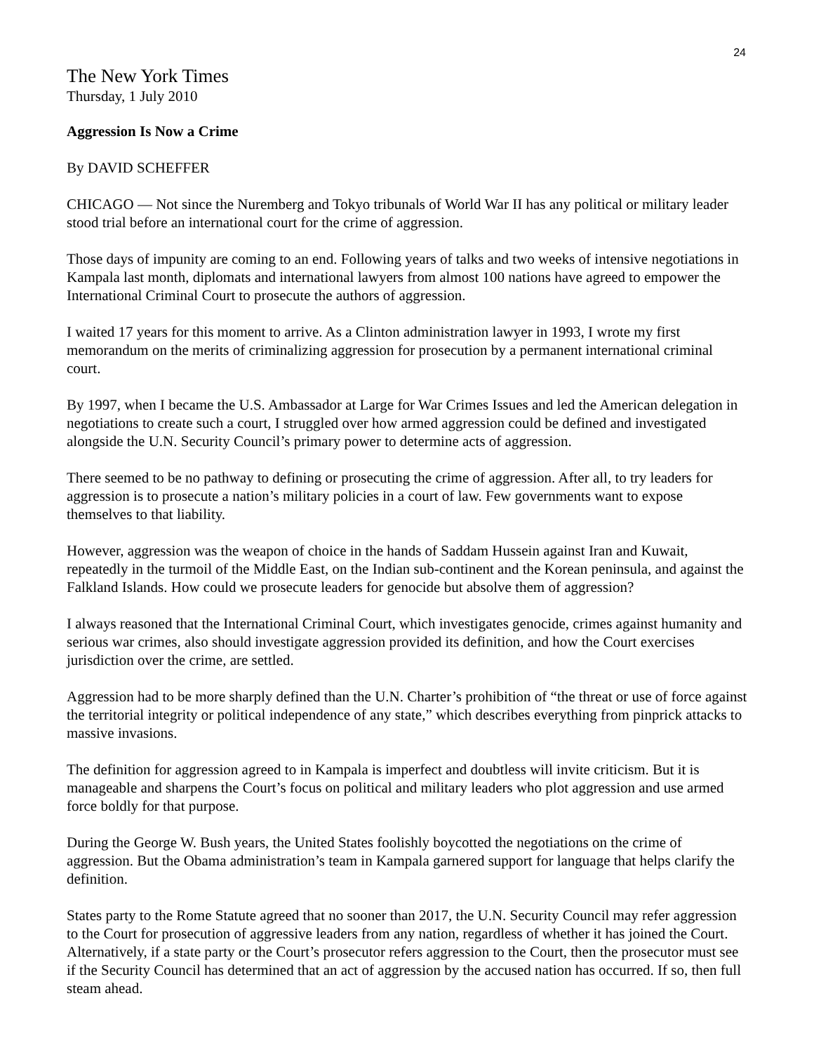24
The New York Times
Thursday, 1 July 2010
Aggression Is Now a Crime
By DAVID SCHEFFER
CHICAGO — Not since the Nuremberg and Tokyo tribunals of World War II has any political or military leader stood trial before an international court for the crime of aggression.
Those days of impunity are coming to an end. Following years of talks and two weeks of intensive negotiations in Kampala last month, diplomats and international lawyers from almost 100 nations have agreed to empower the International Criminal Court to prosecute the authors of aggression.
I waited 17 years for this moment to arrive. As a Clinton administration lawyer in 1993, I wrote my first memorandum on the merits of criminalizing aggression for prosecution by a permanent international criminal court.
By 1997, when I became the U.S. Ambassador at Large for War Crimes Issues and led the American delegation in negotiations to create such a court, I struggled over how armed aggression could be defined and investigated alongside the U.N. Security Council’s primary power to determine acts of aggression.
There seemed to be no pathway to defining or prosecuting the crime of aggression. After all, to try leaders for aggression is to prosecute a nation’s military policies in a court of law. Few governments want to expose themselves to that liability.
However, aggression was the weapon of choice in the hands of Saddam Hussein against Iran and Kuwait, repeatedly in the turmoil of the Middle East, on the Indian sub-continent and the Korean peninsula, and against the Falkland Islands. How could we prosecute leaders for genocide but absolve them of aggression?
I always reasoned that the International Criminal Court, which investigates genocide, crimes against humanity and serious war crimes, also should investigate aggression provided its definition, and how the Court exercises jurisdiction over the crime, are settled.
Aggression had to be more sharply defined than the U.N. Charter’s prohibition of “the threat or use of force against the territorial integrity or political independence of any state,” which describes everything from pinprick attacks to massive invasions.
The definition for aggression agreed to in Kampala is imperfect and doubtless will invite criticism. But it is manageable and sharpens the Court’s focus on political and military leaders who plot aggression and use armed force boldly for that purpose.
During the George W. Bush years, the United States foolishly boycotted the negotiations on the crime of aggression. But the Obama administration’s team in Kampala garnered support for language that helps clarify the definition.
States party to the Rome Statute agreed that no sooner than 2017, the U.N. Security Council may refer aggression to the Court for prosecution of aggressive leaders from any nation, regardless of whether it has joined the Court. Alternatively, if a state party or the Court’s prosecutor refers aggression to the Court, then the prosecutor must see if the Security Council has determined that an act of aggression by the accused nation has occurred. If so, then full steam ahead.